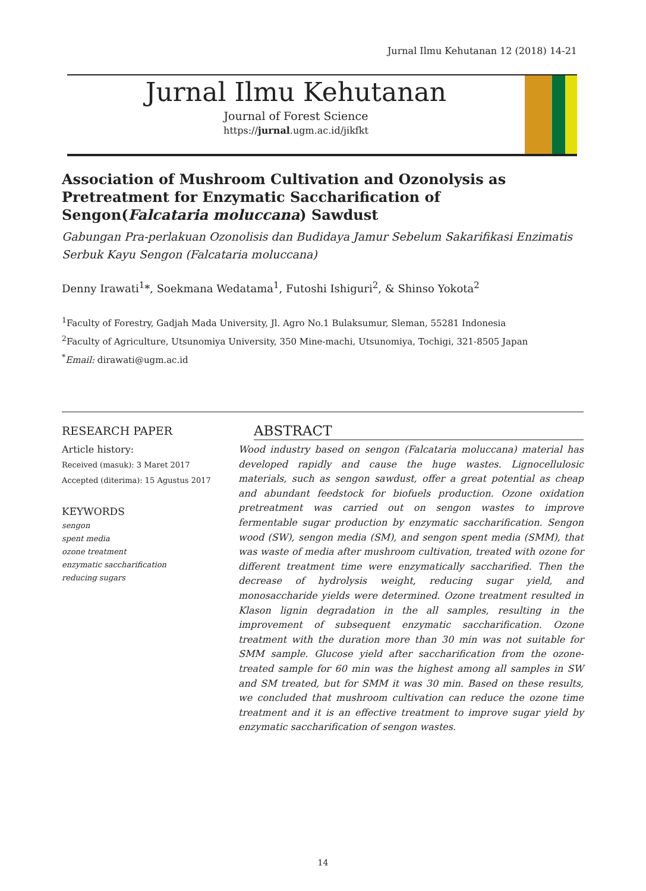Jurnal Ilmu Kehutanan 12 (2018) 14-21
Jurnal Ilmu Kehutanan
Journal of Forest Science
https://jurnal.ugm.ac.id/jikfkt
Association of Mushroom Cultivation and Ozonolysis as Pretreatment for Enzymatic Saccharification of Sengon(Falcataria moluccana) Sawdust
Gabungan Pra-perlakuan Ozonolisis dan Budidaya Jamur Sebelum Sakarifikasi Enzimatis Serbuk Kayu Sengon (Falcataria moluccana)
Denny Irawati<sup>1</sup>*, Soekmana Wedatama<sup>1</sup>, Futoshi Ishiguri<sup>2</sup>, & Shinso Yokota<sup>2</sup>
<sup>1</sup> Faculty of Forestry, Gadjah Mada University, Jl. Agro No.1 Bulaksumur, Sleman, 55281 Indonesia
<sup>2</sup> Faculty of Agriculture, Utsunomiya University, 350 Mine-machi, Utsunomiya, Tochigi, 321-8505 Japan
<sup>*</sup> Email: dirawati@ugm.ac.id
RESEARCH PAPER
Article history:
Received (masuk): 3 Maret 2017
Accepted (diterima): 15 Agustus 2017
KEYWORDS
sengon
spent media
ozone treatment
enzymatic saccharification
reducing sugars
ABSTRACT
Wood industry based on sengon (Falcataria moluccana) material has developed rapidly and cause the huge wastes. Lignocellulosic materials, such as sengon sawdust, offer a great potential as cheap and abundant feedstock for biofuels production. Ozone oxidation pretreatment was carried out on sengon wastes to improve fermentable sugar production by enzymatic saccharification. Sengon wood (SW), sengon media (SM), and sengon spent media (SMM), that was waste of media after mushroom cultivation, treated with ozone for different treatment time were enzymatically saccharified. Then the decrease of hydrolysis weight, reducing sugar yield, and monosaccharide yields were determined. Ozone treatment resulted in Klason lignin degradation in the all samples, resulting in the improvement of subsequent enzymatic saccharification. Ozone treatment with the duration more than 30 min was not suitable for SMM sample. Glucose yield after saccharification from the ozone-treated sample for 60 min was the highest among all samples in SW and SM treated, but for SMM it was 30 min. Based on these results, we concluded that mushroom cultivation can reduce the ozone time treatment and it is an effective treatment to improve sugar yield by enzymatic saccharification of sengon wastes.
14